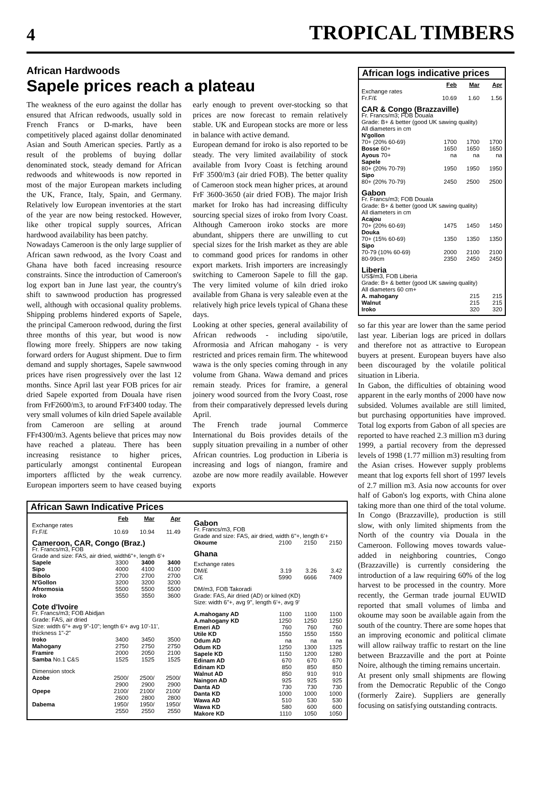4 TROPICAL TIMBERS
African Hardwoods
Sapele prices reach a plateau
The weakness of the euro against the dollar has ensured that African redwoods, usually sold in French Francs or D-marks, have been competitively placed against dollar denominated Asian and South American species. Partly as a result of the problems of buying dollar denominated stock, steady demand for African redwoods and whitewoods is now reported in most of the major European markets including the UK, France, Italy, Spain, and Germany. Relatively low European inventories at the start of the year are now being restocked. However, like other tropical supply sources, African hardwood availability has been patchy.
Nowadays Cameroon is the only large supplier of African sawn redwood, as the Ivory Coast and Ghana have both faced increasing resource constraints. Since the introduction of Cameroon's log export ban in June last year, the country's shift to sawnwood production has progressed well, although with occasional quality problems. Shipping problems hindered exports of Sapele, the principal Cameroon redwood, during the first three months of this year, but wood is now flowing more freely. Shippers are now taking forward orders for August shipment. Due to firm demand and supply shortages, Sapele sawnwood prices have risen progressively over the last 12 months. Since April last year FOB prices for air dried Sapele exported from Douala have risen from FrF2600/m3, to around FrF3400 today. The very small volumes of kiln dried Sapele available from Cameroon are selling at around FFr4300/m3. Agents believe that prices may now have reached a plateau. There has been increasing resistance to higher prices, particularly amongst continental European importers afflicted by the weak currency. European importers seem to have ceased buying early enough to prevent over-stocking so that prices are now forecast to remain relatively stable. UK and European stocks are more or less in balance with active demand.
European demand for iroko is also reported to be steady. The very limited availability of stock available from Ivory Coast is fetching around FrF 3500/m3 (air dried FOB). The better quality of Cameroon stock mean higher prices, at around FrF 3600-3650 (air dried FOB). The major Irish market for Iroko has had increasing difficulty sourcing special sizes of iroko from Ivory Coast. Although Cameroon iroko stocks are more abundant, shippers there are unwilling to cut special sizes for the Irish market as they are able to command good prices for randoms in other export markets. Irish importers are increasingly switching to Cameroon Sapele to fill the gap. The very limited volume of kiln dried iroko available from Ghana is very saleable even at the relatively high price levels typical of Ghana these days.
Looking at other species, general availability of African redwoods - including sipo/utile, Afrormosia and African mahogany - is very restricted and prices remain firm. The whitewood wawa is the only species coming through in any volume from Ghana. Wawa demand and prices remain steady. Prices for framire, a general joinery wood sourced from the Ivory Coast, rose from their comparatively depressed levels during April.
The French trade journal Commerce International du Bois provides details of the supply situation prevailing in a number of other African countries. Log production in Liberia is increasing and logs of niangon, framire and azobe are now more readily available. However exports
African Sawn Indicative Prices
| | Feb | Mar | Apr |
| --- | --- | --- | --- |
| Exchange rates Fr.F/£ | 10.69 | 10.94 | 11.49 |
| Cameroon, CAR, Congo (Braz.) | | | |
| Fr. Francs/m3, FOB Grade and size: FAS, air dried, width6"+, length 6'+ | | | |
| Sapele | 3300 | 3400 | 3400 |
| Sipo | 4000 | 4100 | 4100 |
| Bibolo | 2700 | 2700 | 2700 |
| N'Gollon | 3200 | 3200 | 3200 |
| Afrormosia | 5500 | 5500 | 5500 |
| Iroko | 3550 | 3550 | 3600 |
| Cote d'Ivoire | | | |
| Fr. Francs/m3; FOB Abidjan Grade: FAS, air dried Size: width 6"+ avg 9"-10"; length 6'+ avg 10'-11', thickness 1"-2" | | | |
| Iroko | 3400 | 3450 | 3500 |
| Mahogany | 2750 | 2750 | 2750 |
| Framire | 2000 | 2050 | 2100 |
| Samba No.1 C&S | 1525 | 1525 | 1525 |
| Dimension stock | | | |
| Azobe | 2500/ 2900 | 2500/ 2900 | 2500/ 2900 |
| Opepe | 2100/ 2600 | 2100/ 2800 | 2100/ 2800 |
| Dabema | 1950/ 2550 | 1950/ 2550 | 1950/ 2550 |
| Gabon | | | |
| Fr. Francs/m3, FOB Grade and size: FAS, air dried, width 6"+, length 6'+ | | | |
| Okoume | 2100 | 2150 | 2150 |
| Ghana | | | |
| Exchange rates | | | |
| DM/£ | 3.19 | 3.26 | 3.42 |
| C/£ | 5990 | 6666 | 7409 |
| DM/m3, FOB Takoradi Grade: FAS, Air dried (AD) or kilned (KD) Size: width 6"+, avg 9", length 6'+, avg 9' | | | |
| A.mahogany AD | 1100 | 1100 | 1100 |
| A.mahogany KD | 1250 | 1250 | 1250 |
| Emeri AD | 760 | 760 | 760 |
| Utile KD | 1550 | 1550 | 1550 |
| Odum AD | na | na | na |
| Odum KD | 1250 | 1300 | 1325 |
| Sapele KD | 1150 | 1200 | 1280 |
| Edinam AD | 670 | 670 | 670 |
| Edinam KD | 850 | 850 | 850 |
| Walnut AD | 850 | 910 | 910 |
| Naingon AD | 925 | 925 | 925 |
| Danta AD | 730 | 730 | 730 |
| Danta KD | 1000 | 1000 | 1000 |
| Wawa AD | 510 | 530 | 530 |
| Wawa KD | 580 | 600 | 600 |
| Makore KD | 1110 | 1050 | 1050 |
African logs indicative prices
| | Feb | Mar | Apr |
| --- | --- | --- | --- |
| Exchange rates Fr.F/£ | 10.69 | 1.60 | 1.56 |
| CAR & Congo (Brazzaville) | | | |
| Fr. Francs/m3; FOB Douala Grade: B+ & better (good UK sawing quality) All diameters in cm N'gollon | | | |
| 70+ (20% 60-69) | 1700 | 1700 | 1700 |
| Bosse 60+ | 1650 | 1650 | 1650 |
| Ayous 70+ | na | na | na |
| Sapele | | | |
| 80+ (20% 70-79) | 1950 | 1950 | 1950 |
| Sipo | | | |
| 80+ (20% 70-79) | 2450 | 2500 | 2500 |
| Gabon | | | |
| Fr. Francs/m3; FOB Douala Grade: B+ & better (good UK sawing quality) All diameters in cm Acajou | | | |
| 70+ (20% 60-69) | 1475 | 1450 | 1450 |
| Douka | | | |
| 70+ (15% 60-69) | 1350 | 1350 | 1350 |
| Sipo | | | |
| 70-79 (10% 60-69) | 2000 | 2100 | 2100 |
| 80-99cm | 2350 | 2450 | 2450 |
| Liberia | | | |
| US$/m3, FOB Liberia Grade: B+ & better (good UK sawing quality) All diameters 60 cm+ | | | |
| A. mahogany | | 215 | 215 |
| Walnut | | 215 | 215 |
| Iroko | | 320 | 320 |
so far this year are lower than the same period last year. Liberian logs are priced in dollars and therefore not as attractive to European buyers at present. European buyers have also been discouraged by the volatile political situation in Liberia.
In Gabon, the difficulties of obtaining wood apparent in the early months of 2000 have now subsided. Volumes available are still limited, but purchasing opportunities have improved. Total log exports from Gabon of all species are reported to have reached 2.3 million m3 during 1999, a partial recovery from the depressed levels of 1998 (1.77 million m3) resulting from the Asian crises. However supply problems meant that log exports fell short of 1997 levels of 2.7 million m3. Asia now accounts for over half of Gabon's log exports, with China alone taking more than one third of the total volume. In Congo (Brazzaville), production is still slow, with only limited shipments from the North of the country via Douala in the Cameroon. Following moves towards value-added in neighboring countries, Congo (Brazzaville) is currently considering the introduction of a law requiring 60% of the log harvest to be processed in the country. More recently, the German trade journal EUWID reported that small volumes of limba and okoume may soon be available again from the south of the country. There are some hopes that an improving economic and political climate will allow railway traffic to restart on the line between Brazzaville and the port at Pointe Noire, although the timing remains uncertain.
At present only small shipments are flowing from the Democratic Republic of the Congo (formerly Zaire). Suppliers are generally focusing on satisfying outstanding contracts.